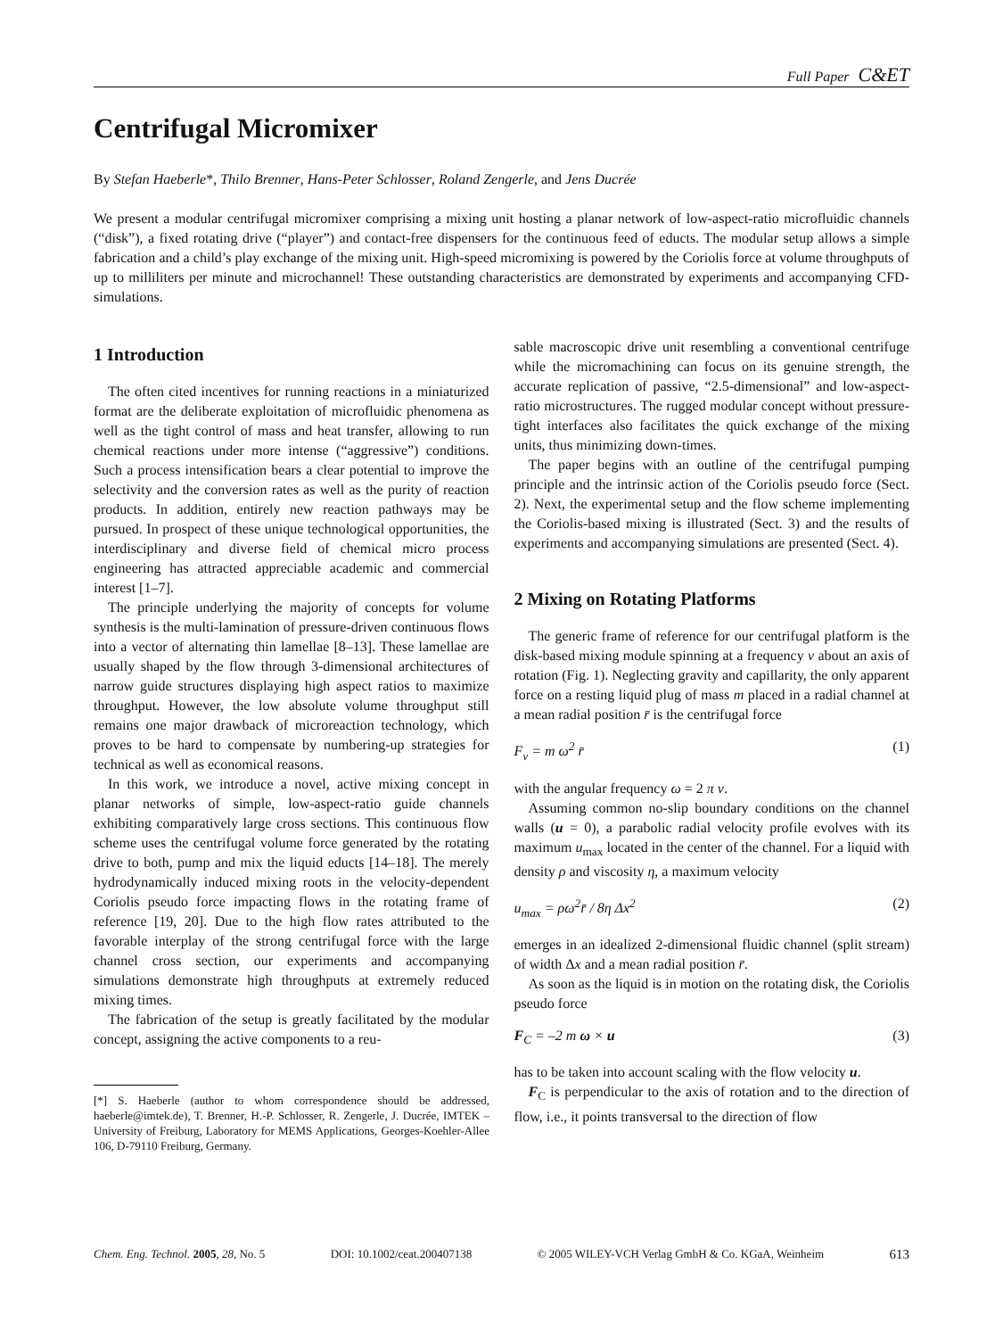Full Paper C&ET
Centrifugal Micromixer
By Stefan Haeberle*, Thilo Brenner, Hans-Peter Schlosser, Roland Zengerle, and Jens Ducrée
We present a modular centrifugal micromixer comprising a mixing unit hosting a planar network of low-aspect-ratio microfluidic channels (“disk”), a fixed rotating drive (“player”) and contact-free dispensers for the continuous feed of educts. The modular setup allows a simple fabrication and a child’s play exchange of the mixing unit. High-speed micromixing is powered by the Coriolis force at volume throughputs of up to milliliters per minute and microchannel! These outstanding characteristics are demonstrated by experiments and accompanying CFD-simulations.
1 Introduction
The often cited incentives for running reactions in a miniaturized format are the deliberate exploitation of microfluidic phenomena as well as the tight control of mass and heat transfer, allowing to run chemical reactions under more intense (“aggressive”) conditions. Such a process intensification bears a clear potential to improve the selectivity and the conversion rates as well as the purity of reaction products. In addition, entirely new reaction pathways may be pursued. In prospect of these unique technological opportunities, the interdisciplinary and diverse field of chemical micro process engineering has attracted appreciable academic and commercial interest [1–7].
The principle underlying the majority of concepts for volume synthesis is the multi-lamination of pressure-driven continuous flows into a vector of alternating thin lamellae [8–13]. These lamellae are usually shaped by the flow through 3-dimensional architectures of narrow guide structures displaying high aspect ratios to maximize throughput. However, the low absolute volume throughput still remains one major drawback of microreaction technology, which proves to be hard to compensate by numbering-up strategies for technical as well as economical reasons.
In this work, we introduce a novel, active mixing concept in planar networks of simple, low-aspect-ratio guide channels exhibiting comparatively large cross sections. This continuous flow scheme uses the centrifugal volume force generated by the rotating drive to both, pump and mix the liquid educts [14–18]. The merely hydrodynamically induced mixing roots in the velocity-dependent Coriolis pseudo force impacting flows in the rotating frame of reference [19, 20]. Due to the high flow rates attributed to the favorable interplay of the strong centrifugal force with the large channel cross section, our experiments and accompanying simulations demonstrate high throughputs at extremely reduced mixing times.
The fabrication of the setup is greatly facilitated by the modular concept, assigning the active components to a reu-
[*] S. Haeberle (author to whom correspondence should be addressed, haeberle@imtek.de), T. Brenner, H.-P. Schlosser, R. Zengerle, J. Ducrée, IMTEK – University of Freiburg, Laboratory for MEMS Applications, Georges-Koehler-Allee 106, D-79110 Freiburg, Germany.
sable macroscopic drive unit resembling a conventional centrifuge while the micromachining can focus on its genuine strength, the accurate replication of passive, “2.5-dimensional” and low-aspect-ratio microstructures. The rugged modular concept without pressure-tight interfaces also facilitates the quick exchange of the mixing units, thus minimizing down-times.
The paper begins with an outline of the centrifugal pumping principle and the intrinsic action of the Coriolis pseudo force (Sect. 2). Next, the experimental setup and the flow scheme implementing the Coriolis-based mixing is illustrated (Sect. 3) and the results of experiments and accompanying simulations are presented (Sect. 4).
2 Mixing on Rotating Platforms
The generic frame of reference for our centrifugal platform is the disk-based mixing module spinning at a frequency ν about an axis of rotation (Fig. 1). Neglecting gravity and capillarity, the only apparent force on a resting liquid plug of mass m placed in a radial channel at a mean radial position r̄ is the centrifugal force
F<sub>ν</sub> = m ω<sup>2</sup> r̄ (1)
with the angular frequency ω = 2 π ν.
Assuming common no-slip boundary conditions on the channel walls (u = 0), a parabolic radial velocity profile evolves with its maximum u<sub>max</sub> located in the center of the channel. For a liquid with density ρ and viscosity η, a maximum velocity
u<sub>max</sub> = ρω<sup>2</sup>r̄ / 8η Δx<sup>2</sup> (2)
emerges in an idealized 2-dimensional fluidic channel (split stream) of width Δx and a mean radial position r̄.
As soon as the liquid is in motion on the rotating disk, the Coriolis pseudo force
F<sub>C</sub> = –2 m ω × u (3)
has to be taken into account scaling with the flow velocity u.
F<sub>C</sub> is perpendicular to the axis of rotation and to the direction of flow, i.e., it points transversal to the direction of flow
Chem. Eng. Technol. 2005, 28, No. 5 DOI: 10.1002/ceat.200407138 © 2005 WILEY-VCH Verlag GmbH & Co. KGaA, Weinheim 613